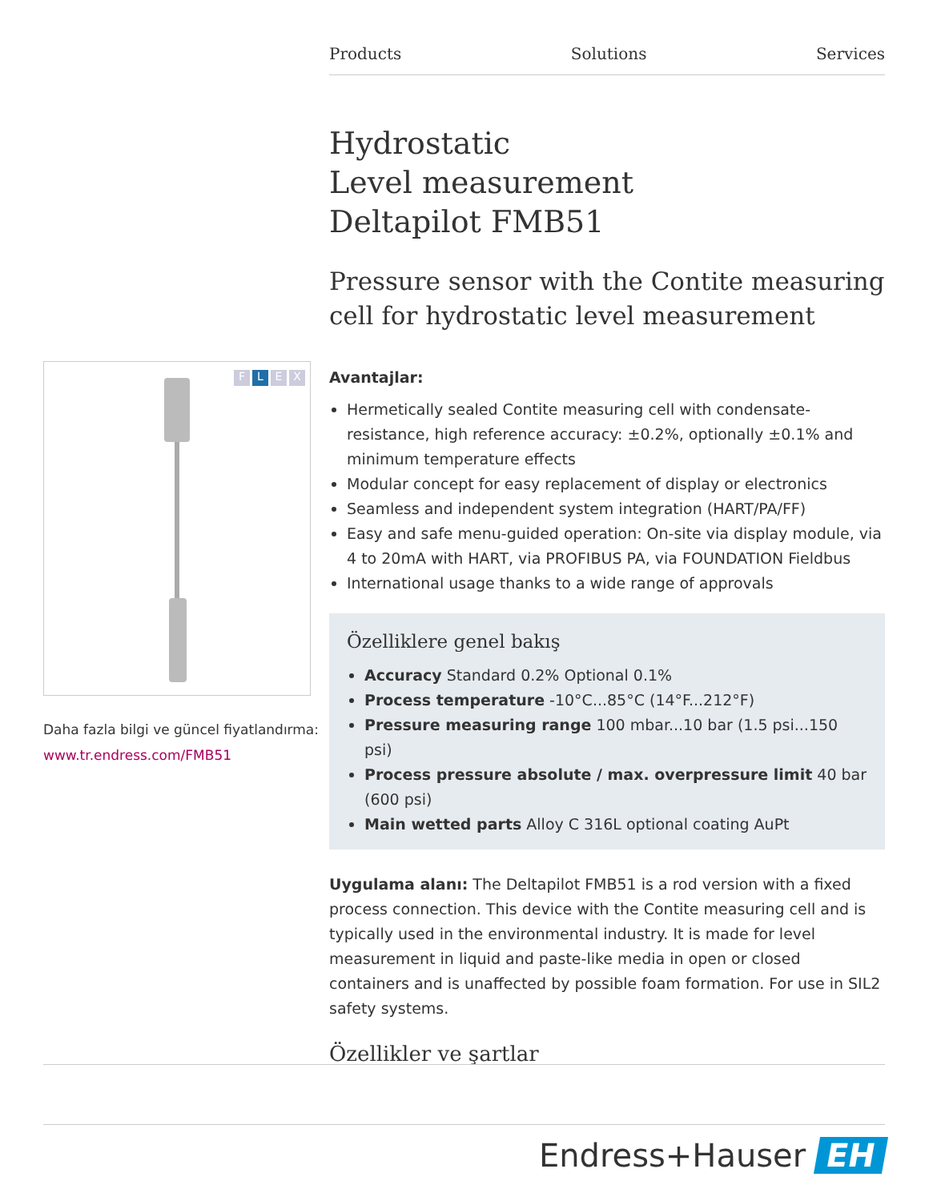Products Solutions Services
FLEX
Daha fazla bilgi ve güncel fiyatlandırma:
www.tr.endress.com/FMB51
Hydrostatic
Level measurement
Deltapilot FMB51
Pressure sensor with the Contite measuring cell for hydrostatic level measurement
Avantajlar:
Hermetically sealed Contite measuring cell with condensate-resistance, high reference accuracy: ±0.2%, optionally ±0.1% and minimum temperature effects
Modular concept for easy replacement of display or electronics
Seamless and independent system integration (HART/PA/FF)
Easy and safe menu-guided operation: On-site via display module, via 4 to 20mA with HART, via PROFIBUS PA, via FOUNDATION Fieldbus
International usage thanks to a wide range of approvals
Özelliklere genel bakış
Accuracy Standard 0.2% Optional 0.1%
Process temperature -10°C...85°C (14°F...212°F)
Pressure measuring range 100 mbar...10 bar (1.5 psi...150 psi)
Process pressure absolute / max. overpressure limit 40 bar (600 psi)
Main wetted parts Alloy C 316L optional coating AuPt
Uygulama alanı: The Deltapilot FMB51 is a rod version with a fixed process connection. This device with the Contite measuring cell and is typically used in the environmental industry. It is made for level measurement in liquid and paste-like media in open or closed containers and is unaffected by possible foam formation. For use in SIL2 safety systems.
Özellikler ve şartlar
Endress+Hauser EH